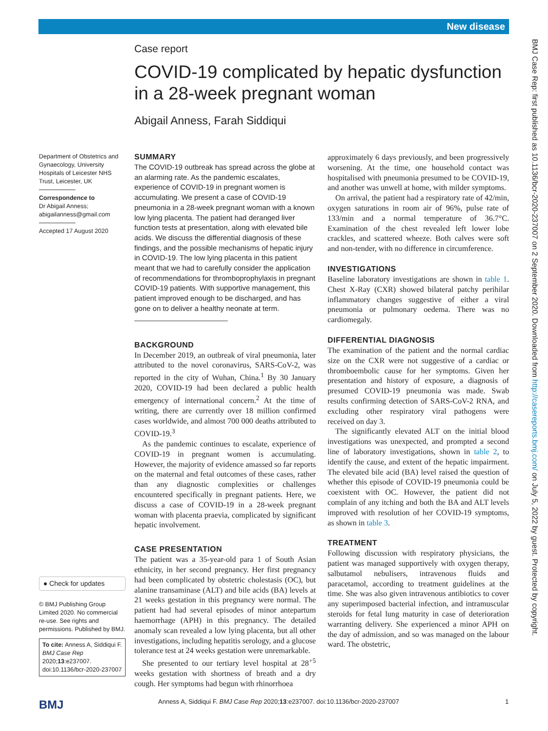New disease
BMJ Case Rep: first published as 10.1136/bcr-2020-237007 on 2 September 2020. Downloaded from http://casereports.bmj.com/ on July 5, 2022 by guest. Protected by copyright.
Case report
COVID-19 complicated by hepatic dysfunction in a 28-week pregnant woman
Abigail Anness, Farah Siddiqui
Department of Obstetrics and Gynaecology, University Hospitals of Leicester NHS Trust, Leicester, UK
Correspondence to
Dr Abigail Anness;
abigailanness@gmail.com
Accepted 17 August 2020
● Check for updates
© BMJ Publishing Group Limited 2020. No commercial re-use. See rights and permissions. Published by BMJ.
To cite: Anness A, Siddiqui F. BMJ Case Rep 2020;13:e237007. doi:10.1136/bcr-2020-237007
SUMMARY
The COVID-19 outbreak has spread across the globe at an alarming rate. As the pandemic escalates, experience of COVID-19 in pregnant women is accumulating. We present a case of COVID-19 pneumonia in a 28-week pregnant woman with a known low lying placenta. The patient had deranged liver function tests at presentation, along with elevated bile acids. We discuss the differential diagnosis of these findings, and the possible mechanisms of hepatic injury in COVID-19. The low lying placenta in this patient meant that we had to carefully consider the application of recommendations for thromboprophylaxis in pregnant COVID-19 patients. With supportive management, this patient improved enough to be discharged, and has gone on to deliver a healthy neonate at term.
BACKGROUND
In December 2019, an outbreak of viral pneumonia, later attributed to the novel coronavirus, SARS-CoV-2, was reported in the city of Wuhan, China.<sup>1</sup> By 30 January 2020, COVID-19 had been declared a public health emergency of international concern.<sup>2</sup> At the time of writing, there are currently over 18 million confirmed cases worldwide, and almost 700 000 deaths attributed to COVID-19.<sup>3</sup>
As the pandemic continues to escalate, experience of COVID-19 in pregnant women is accumulating. However, the majority of evidence amassed so far reports on the maternal and fetal outcomes of these cases, rather than any diagnostic complexities or challenges encountered specifically in pregnant patients. Here, we discuss a case of COVID-19 in a 28-week pregnant woman with placenta praevia, complicated by significant hepatic involvement.
CASE PRESENTATION
The patient was a 35-year-old para 1 of South Asian ethnicity, in her second pregnancy. Her first pregnancy had been complicated by obstetric cholestasis (OC), but alanine transaminase (ALT) and bile acids (BA) levels at 21 weeks gestation in this pregnancy were normal. The patient had had several episodes of minor antepartum haemorrhage (APH) in this pregnancy. The detailed anomaly scan revealed a low lying placenta, but all other investigations, including hepatitis serology, and a glucose tolerance test at 24 weeks gestation were unremarkable.
She presented to our tertiary level hospital at 28<sup>+5</sup> weeks gestation with shortness of breath and a dry cough. Her symptoms had begun with rhinorrhoea
approximately 6 days previously, and been progressively worsening. At the time, one household contact was hospitalised with pneumonia presumed to be COVID-19, and another was unwell at home, with milder symptoms.
On arrival, the patient had a respiratory rate of 42/min, oxygen saturations in room air of 96%, pulse rate of 133/min and a normal temperature of 36.7°C. Examination of the chest revealed left lower lobe crackles, and scattered wheeze. Both calves were soft and non-tender, with no difference in circumference.
INVESTIGATIONS
Baseline laboratory investigations are shown in table 1. Chest X-Ray (CXR) showed bilateral patchy perihilar inflammatory changes suggestive of either a viral pneumonia or pulmonary oedema. There was no cardiomegaly.
DIFFERENTIAL DIAGNOSIS
The examination of the patient and the normal cardiac size on the CXR were not suggestive of a cardiac or thromboembolic cause for her symptoms. Given her presentation and history of exposure, a diagnosis of presumed COVID-19 pneumonia was made. Swab results confirming detection of SARS-CoV-2 RNA, and excluding other respiratory viral pathogens were received on day 3.
The significantly elevated ALT on the initial blood investigations was unexpected, and prompted a second line of laboratory investigations, shown in table 2, to identify the cause, and extent of the hepatic impairment. The elevated bile acid (BA) level raised the question of whether this episode of COVID-19 pneumonia could be coexistent with OC. However, the patient did not complain of any itching and both the BA and ALT levels improved with resolution of her COVID-19 symptoms, as shown in table 3.
TREATMENT
Following discussion with respiratory physicians, the patient was managed supportively with oxygen therapy, salbutamol nebulisers, intravenous fluids and paracetamol, according to treatment guidelines at the time. She was also given intravenous antibiotics to cover any superimposed bacterial infection, and intramuscular steroids for fetal lung maturity in case of deterioration warranting delivery. She experienced a minor APH on the day of admission, and so was managed on the labour ward. The obstetric,
BMJ
Anness A, Siddiqui F. BMJ Case Rep 2020;13:e237007. doi:10.1136/bcr-2020-237007
1